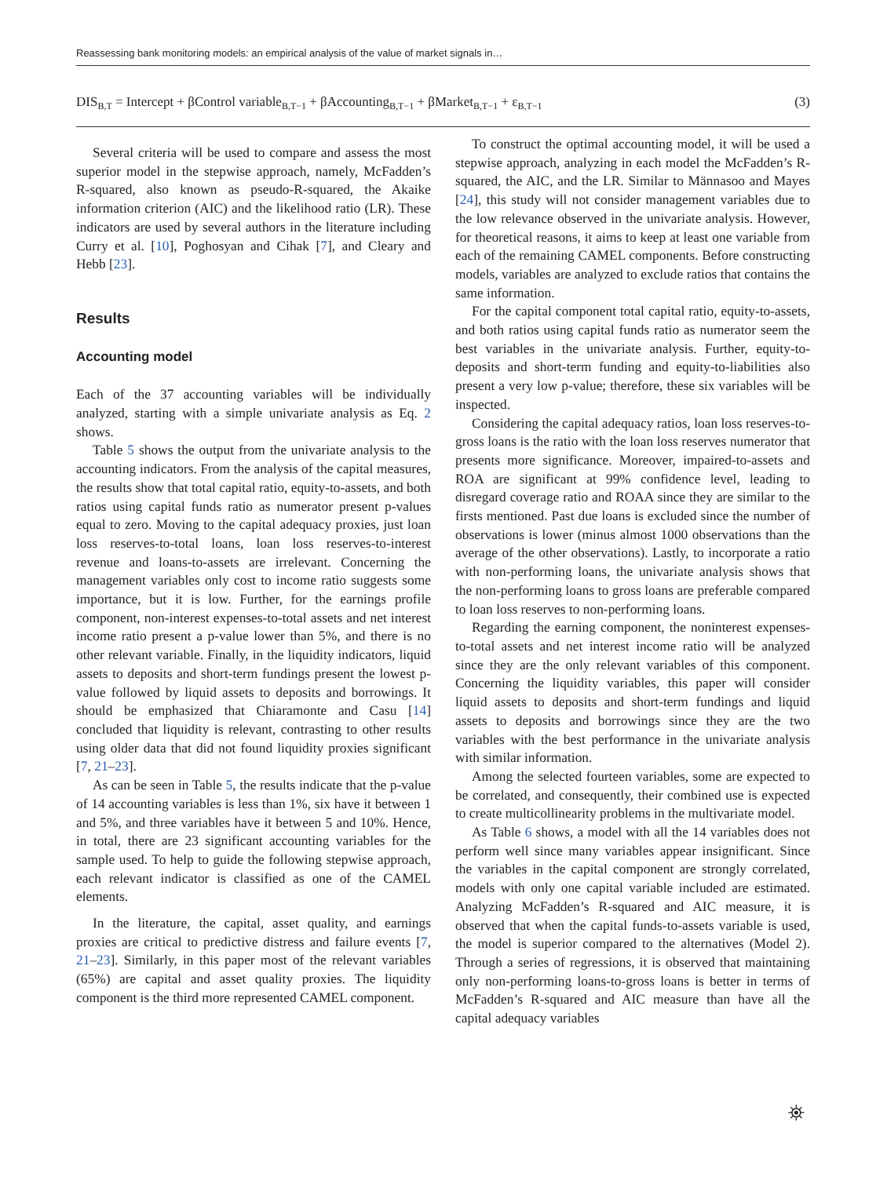Reassessing bank monitoring models: an empirical analysis of the value of market signals in…
DIS<sub>B,T</sub> = Intercept + βControl variable<sub>B,T−1</sub> + βAccounting<sub>B,T−1</sub> + βMarket<sub>B,T−1</sub> + ε<sub>B,T−1</sub> (3)
Several criteria will be used to compare and assess the most superior model in the stepwise approach, namely, McFadden’s R-squared, also known as pseudo-R-squared, the Akaike information criterion (AIC) and the likelihood ratio (LR). These indicators are used by several authors in the literature including Curry et al. [10], Poghosyan and Cihak [7], and Cleary and Hebb [23].
Results
Accounting model
Each of the 37 accounting variables will be individually analyzed, starting with a simple univariate analysis as Eq. 2 shows.
Table 5 shows the output from the univariate analysis to the accounting indicators. From the analysis of the capital measures, the results show that total capital ratio, equity-to-assets, and both ratios using capital funds ratio as numerator present p-values equal to zero. Moving to the capital adequacy proxies, just loan loss reserves-to-total loans, loan loss reserves-to-interest revenue and loans-to-assets are irrelevant. Concerning the management variables only cost to income ratio suggests some importance, but it is low. Further, for the earnings profile component, non-interest expenses-to-total assets and net interest income ratio present a p-value lower than 5%, and there is no other relevant variable. Finally, in the liquidity indicators, liquid assets to deposits and short-term fundings present the lowest p-value followed by liquid assets to deposits and borrowings. It should be emphasized that Chiaramonte and Casu [14] concluded that liquidity is relevant, contrasting to other results using older data that did not found liquidity proxies significant [7, 21–23].
As can be seen in Table 5, the results indicate that the p-value of 14 accounting variables is less than 1%, six have it between 1 and 5%, and three variables have it between 5 and 10%. Hence, in total, there are 23 significant accounting variables for the sample used. To help to guide the following stepwise approach, each relevant indicator is classified as one of the CAMEL elements.
In the literature, the capital, asset quality, and earnings proxies are critical to predictive distress and failure events [7, 21–23]. Similarly, in this paper most of the relevant variables (65%) are capital and asset quality proxies. The liquidity component is the third more represented CAMEL component.
To construct the optimal accounting model, it will be used a stepwise approach, analyzing in each model the McFadden’s R-squared, the AIC, and the LR. Similar to Männasoo and Mayes [24], this study will not consider management variables due to the low relevance observed in the univariate analysis. However, for theoretical reasons, it aims to keep at least one variable from each of the remaining CAMEL components. Before constructing models, variables are analyzed to exclude ratios that contains the same information.
For the capital component total capital ratio, equity-to-assets, and both ratios using capital funds ratio as numerator seem the best variables in the univariate analysis. Further, equity-to-deposits and short-term funding and equity-to-liabilities also present a very low p-value; therefore, these six variables will be inspected.
Considering the capital adequacy ratios, loan loss reserves-to-gross loans is the ratio with the loan loss reserves numerator that presents more significance. Moreover, impaired-to-assets and ROA are significant at 99% confidence level, leading to disregard coverage ratio and ROAA since they are similar to the firsts mentioned. Past due loans is excluded since the number of observations is lower (minus almost 1000 observations than the average of the other observations). Lastly, to incorporate a ratio with non-performing loans, the univariate analysis shows that the non-performing loans to gross loans are preferable compared to loan loss reserves to non-performing loans.
Regarding the earning component, the noninterest expenses-to-total assets and net interest income ratio will be analyzed since they are the only relevant variables of this component. Concerning the liquidity variables, this paper will consider liquid assets to deposits and short-term fundings and liquid assets to deposits and borrowings since they are the two variables with the best performance in the univariate analysis with similar information.
Among the selected fourteen variables, some are expected to be correlated, and consequently, their combined use is expected to create multicollinearity problems in the multivariate model.
As Table 6 shows, a model with all the 14 variables does not perform well since many variables appear insignificant. Since the variables in the capital component are strongly correlated, models with only one capital variable included are estimated. Analyzing McFadden’s R-squared and AIC measure, it is observed that when the capital funds-to-assets variable is used, the model is superior compared to the alternatives (Model 2). Through a series of regressions, it is observed that maintaining only non-performing loans-to-gross loans is better in terms of McFadden’s R-squared and AIC measure than have all the capital adequacy variables
⛯